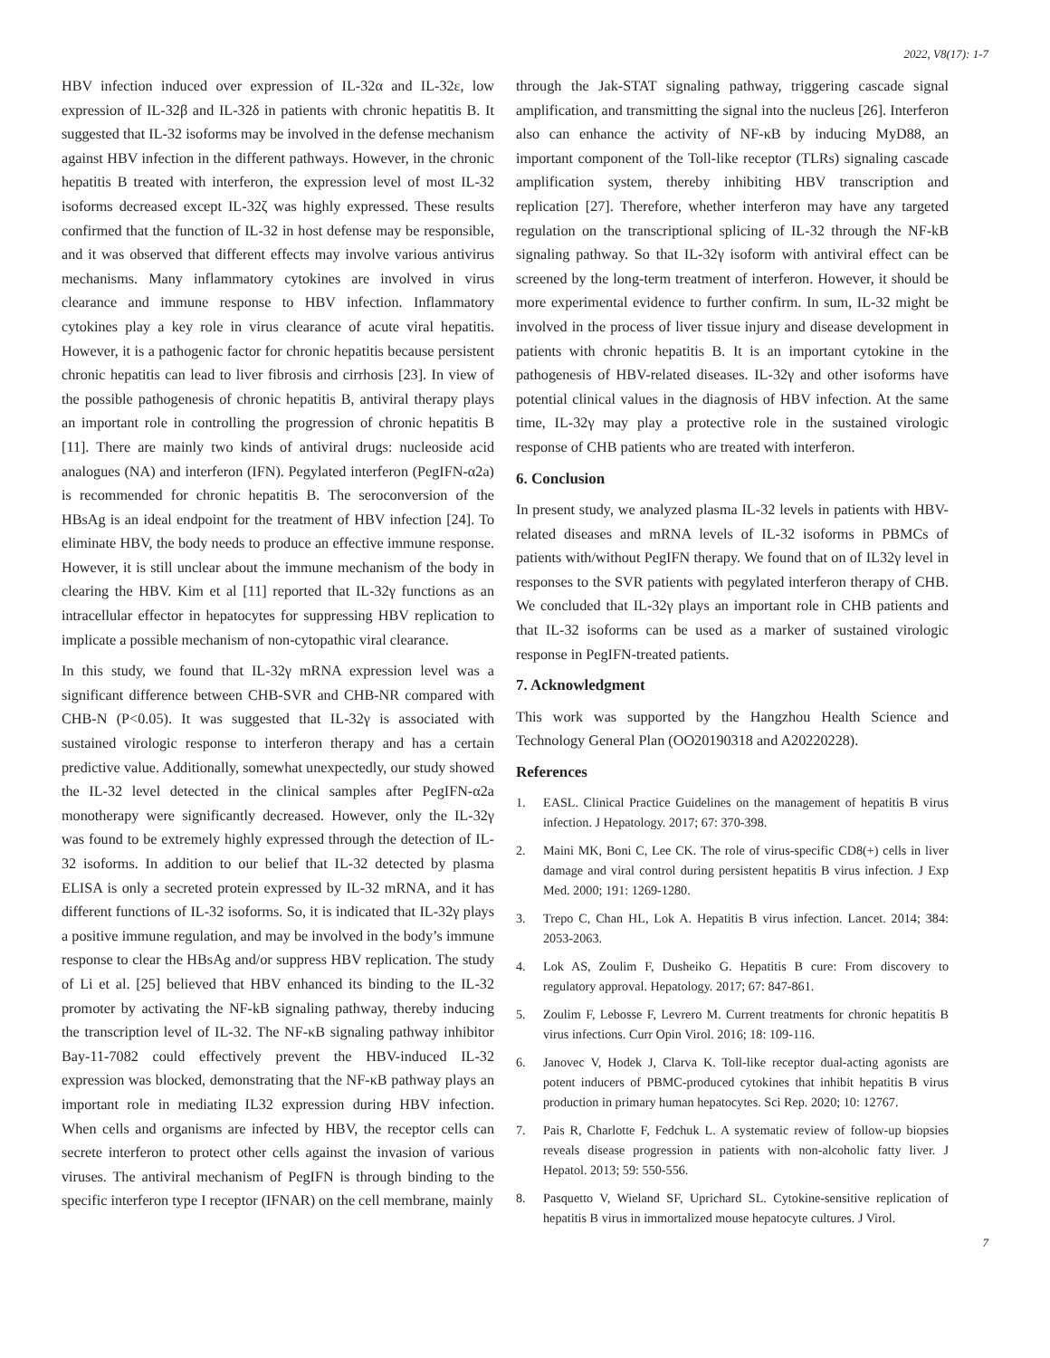2022, V8(17): 1-7
HBV infection induced over expression of IL-32α and IL-32ε, low expression of IL-32β and IL-32δ in patients with chronic hepatitis B. It suggested that IL-32 isoforms may be involved in the defense mechanism against HBV infection in the different pathways. However, in the chronic hepatitis B treated with interferon, the expression level of most IL-32 isoforms decreased except IL-32ζ was highly expressed. These results confirmed that the function of IL-32 in host defense may be responsible, and it was observed that different effects may involve various antivirus mechanisms. Many inflammatory cytokines are involved in virus clearance and immune response to HBV infection. Inflammatory cytokines play a key role in virus clearance of acute viral hepatitis. However, it is a pathogenic factor for chronic hepatitis because persistent chronic hepatitis can lead to liver fibrosis and cirrhosis [23]. In view of the possible pathogenesis of chronic hepatitis B, antiviral therapy plays an important role in controlling the progression of chronic hepatitis B [11]. There are mainly two kinds of antiviral drugs: nucleoside acid analogues (NA) and interferon (IFN). Pegylated interferon (PegIFN-α2a) is recommended for chronic hepatitis B. The seroconversion of the HBsAg is an ideal endpoint for the treatment of HBV infection [24]. To eliminate HBV, the body needs to produce an effective immune response. However, it is still unclear about the immune mechanism of the body in clearing the HBV. Kim et al [11] reported that IL-32γ functions as an intracellular effector in hepatocytes for suppressing HBV replication to implicate a possible mechanism of non-cytopathic viral clearance.
In this study, we found that IL-32γ mRNA expression level was a significant difference between CHB-SVR and CHB-NR compared with CHB-N (P<0.05). It was suggested that IL-32γ is associated with sustained virologic response to interferon therapy and has a certain predictive value. Additionally, somewhat unexpectedly, our study showed the IL-32 level detected in the clinical samples after PegIFN-α2a monotherapy were significantly decreased. However, only the IL-32γ was found to be extremely highly expressed through the detection of IL-32 isoforms. In addition to our belief that IL-32 detected by plasma ELISA is only a secreted protein expressed by IL-32 mRNA, and it has different functions of IL-32 isoforms. So, it is indicated that IL-32γ plays a positive immune regulation, and may be involved in the body’s immune response to clear the HBsAg and/or suppress HBV replication. The study of Li et al. [25] believed that HBV enhanced its binding to the IL-32 promoter by activating the NF-kB signaling pathway, thereby inducing the transcription level of IL-32. The NF-κB signaling pathway inhibitor Bay-11-7082 could effectively prevent the HBV-induced IL-32 expression was blocked, demonstrating that the NF-κB pathway plays an important role in mediating IL32 expression during HBV infection. When cells and organisms are infected by HBV, the receptor cells can secrete interferon to protect other cells against the invasion of various viruses. The antiviral mechanism of PegIFN is through binding to the specific interferon type I receptor (IFNAR) on the cell membrane, mainly
through the Jak-STAT signaling pathway, triggering cascade signal amplification, and transmitting the signal into the nucleus [26]. Interferon also can enhance the activity of NF-κB by inducing MyD88, an important component of the Toll-like receptor (TLRs) signaling cascade amplification system, thereby inhibiting HBV transcription and replication [27]. Therefore, whether interferon may have any targeted regulation on the transcriptional splicing of IL-32 through the NF-kB signaling pathway. So that IL-32γ isoform with antiviral effect can be screened by the long-term treatment of interferon. However, it should be more experimental evidence to further confirm. In sum, IL-32 might be involved in the process of liver tissue injury and disease development in patients with chronic hepatitis B. It is an important cytokine in the pathogenesis of HBV-related diseases. IL-32γ and other isoforms have potential clinical values in the diagnosis of HBV infection. At the same time, IL-32γ may play a protective role in the sustained virologic response of CHB patients who are treated with interferon.
6. Conclusion
In present study, we analyzed plasma IL-32 levels in patients with HBV-related diseases and mRNA levels of IL-32 isoforms in PBMCs of patients with/without PegIFN therapy. We found that on of IL32γ level in responses to the SVR patients with pegylated interferon therapy of CHB. We concluded that IL-32γ plays an important role in CHB patients and that IL-32 isoforms can be used as a marker of sustained virologic response in PegIFN-treated patients.
7. Acknowledgment
This work was supported by the Hangzhou Health Science and Technology General Plan (OO20190318 and A20220228).
References
1. EASL. Clinical Practice Guidelines on the management of hepatitis B virus infection. J Hepatology. 2017; 67: 370-398.
2. Maini MK, Boni C, Lee CK. The role of virus-specific CD8(+) cells in liver damage and viral control during persistent hepatitis B virus infection. J Exp Med. 2000; 191: 1269-1280.
3. Trepo C, Chan HL, Lok A. Hepatitis B virus infection. Lancet. 2014; 384: 2053-2063.
4. Lok AS, Zoulim F, Dusheiko G. Hepatitis B cure: From discovery to regulatory approval. Hepatology. 2017; 67: 847-861.
5. Zoulim F, Lebosse F, Levrero M. Current treatments for chronic hepatitis B virus infections. Curr Opin Virol. 2016; 18: 109-116.
6. Janovec V, Hodek J, Clarva K. Toll-like receptor dual-acting agonists are potent inducers of PBMC-produced cytokines that inhibit hepatitis B virus production in primary human hepatocytes. Sci Rep. 2020; 10: 12767.
7. Pais R, Charlotte F, Fedchuk L. A systematic review of follow-up biopsies reveals disease progression in patients with non-alcoholic fatty liver. J Hepatol. 2013; 59: 550-556.
8. Pasquetto V, Wieland SF, Uprichard SL. Cytokine-sensitive replication of hepatitis B virus in immortalized mouse hepatocyte cultures. J Virol.
7